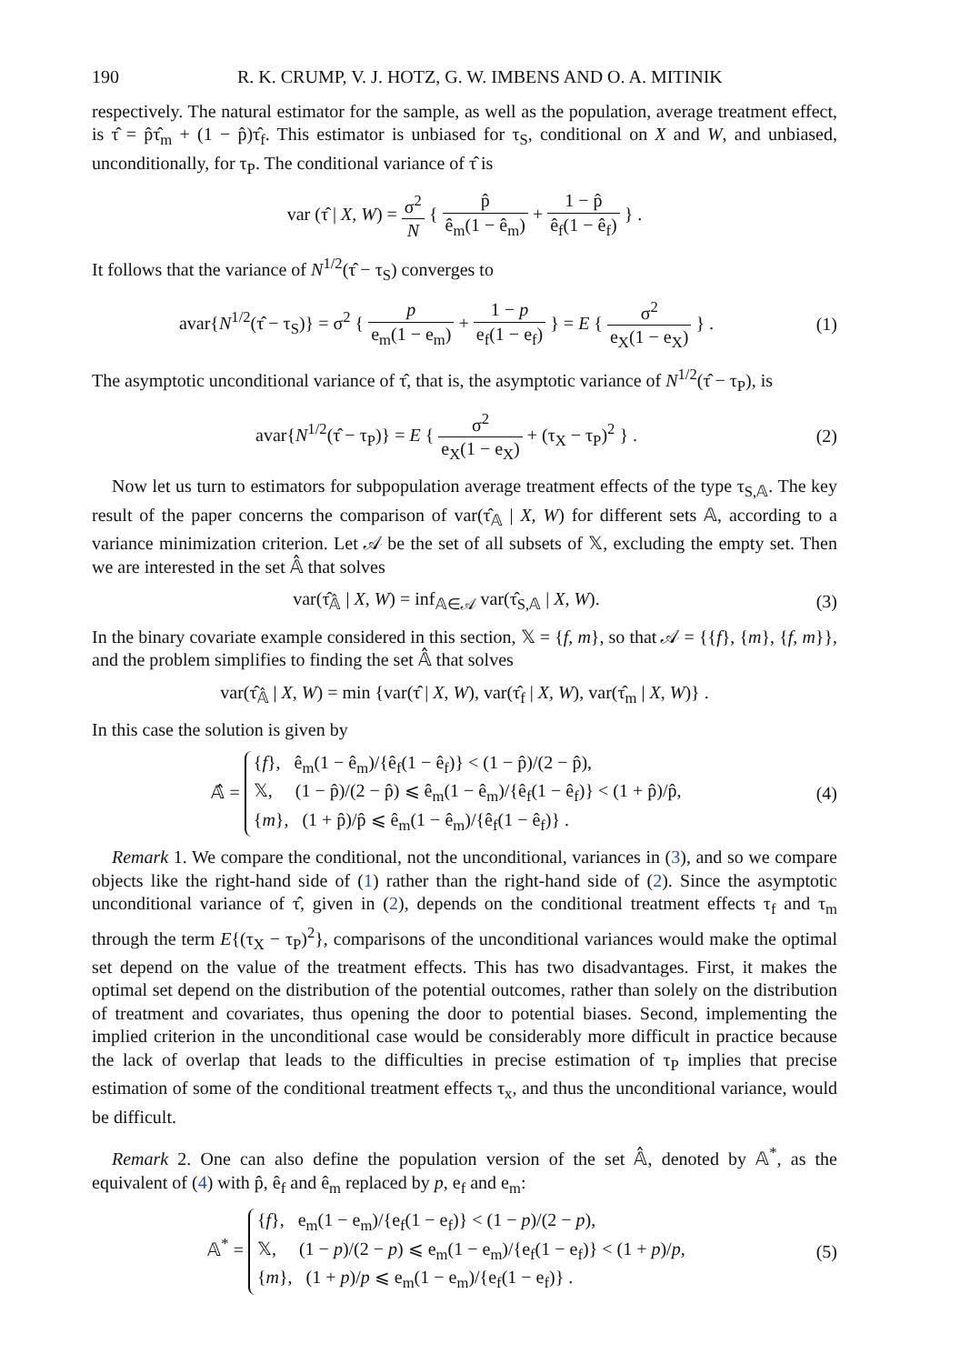190 R. K. CRUMP, V. J. HOTZ, G. W. IMBENS AND O. A. MITINIK
respectively. The natural estimator for the sample, as well as the population, average treatment effect, is τ̂ = p̂τ̂<sub>m</sub> + (1 − p̂)τ̂<sub>f</sub>. This estimator is unbiased for τ<sub>S</sub>, conditional on X and W, and unbiased, unconditionally, for τ<sub>P</sub>. The conditional variance of τ̂ is
var (τ̂ | X, W) = σ<sup>2</sup> N { p̂ ê<sub>m</sub>(1 − ê<sub>m</sub>) + 1 − p̂ ê<sub>f</sub>(1 − ê<sub>f</sub>) } .
It follows that the variance of N<sup>1/2</sup>(τ̂ − τ<sub>S</sub>) converges to
avar{N<sup>1/2</sup>(τ̂ − τ<sub>S</sub>)} = σ<sup>2</sup> { p e<sub>m</sub>(1 − e<sub>m</sub>) + 1 − p e<sub>f</sub>(1 − e<sub>f</sub>) } = E { σ<sup>2</sup> e<sub>X</sub>(1 − e<sub>X</sub>) } .
(1)
The asymptotic unconditional variance of τ̂, that is, the asymptotic variance of N<sup>1/2</sup>(τ̂ − τ<sub>P</sub>), is
avar{N<sup>1/2</sup>(τ̂ − τ<sub>P</sub>)} = E { σ<sup>2</sup> e<sub>X</sub>(1 − e<sub>X</sub>) + (τ<sub>X</sub> − τ<sub>P</sub>)<sup>2</sup> } .
(2)
Now let us turn to estimators for subpopulation average treatment effects of the type τ<sub>S,𝔸</sub>. The key result of the paper concerns the comparison of var(τ̂<sub>𝔸</sub> | X, W) for different sets 𝔸, according to a variance minimization criterion. Let 𝒜 be the set of all subsets of 𝕏, excluding the empty set. Then we are interested in the set 𝔸̂ that solves
var(τ̂<sub>𝔸̂</sub> | X, W) = inf<sub>𝔸∈𝒜</sub> var(τ̂<sub>S,𝔸</sub> | X, W).
(3)
In the binary covariate example considered in this section, 𝕏 = {f, m}, so that 𝒜 = {{f}, {m}, {f, m}}, and the problem simplifies to finding the set 𝔸̂ that solves
var(τ̂<sub>𝔸̂</sub> | X, W) = min {var(τ̂ | X, W), var(τ̂<sub>f</sub> | X, W), var(τ̂<sub>m</sub> | X, W)} .
In this case the solution is given by
𝔸̂ = {f}, ê<sub>m</sub>(1 − ê<sub>m</sub>)/{ê<sub>f</sub>(1 − ê<sub>f</sub>)} < (1 − p̂)/(2 − p̂),
𝕏, (1 − p̂)/(2 − p̂) ⩽ ê<sub>m</sub>(1 − ê<sub>m</sub>)/{ê<sub>f</sub>(1 − ê<sub>f</sub>)} < (1 + p̂)/p̂,
{m}, (1 + p̂)/p̂ ⩽ ê<sub>m</sub>(1 − ê<sub>m</sub>)/{ê<sub>f</sub>(1 − ê<sub>f</sub>)} .
(4)
Remark 1. We compare the conditional, not the unconditional, variances in (3), and so we compare objects like the right-hand side of (1) rather than the right-hand side of (2). Since the asymptotic unconditional variance of τ̂, given in (2), depends on the conditional treatment effects τ<sub>f</sub> and τ<sub>m</sub> through the term E{(τ<sub>X</sub> − τ<sub>P</sub>)<sup>2</sup>}, comparisons of the unconditional variances would make the optimal set depend on the value of the treatment effects. This has two disadvantages. First, it makes the optimal set depend on the distribution of the potential outcomes, rather than solely on the distribution of treatment and covariates, thus opening the door to potential biases. Second, implementing the implied criterion in the unconditional case would be considerably more difficult in practice because the lack of overlap that leads to the difficulties in precise estimation of τ<sub>P</sub> implies that precise estimation of some of the conditional treatment effects τ<sub>x</sub>, and thus the unconditional variance, would be difficult.
Remark 2. One can also define the population version of the set 𝔸̂, denoted by 𝔸<sup>*</sup>, as the equivalent of (4) with p̂, ê<sub>f</sub> and ê<sub>m</sub> replaced by p, e<sub>f</sub> and e<sub>m</sub>:
𝔸<sup>*</sup> = {f}, e<sub>m</sub>(1 − e<sub>m</sub>)/{e<sub>f</sub>(1 − e<sub>f</sub>)} < (1 − p)/(2 − p),
𝕏, (1 − p)/(2 − p) ⩽ e<sub>m</sub>(1 − e<sub>m</sub>)/{e<sub>f</sub>(1 − e<sub>f</sub>)} < (1 + p)/p,
{m}, (1 + p)/p ⩽ e<sub>m</sub>(1 − e<sub>m</sub>)/{e<sub>f</sub>(1 − e<sub>f</sub>)} .
(5)